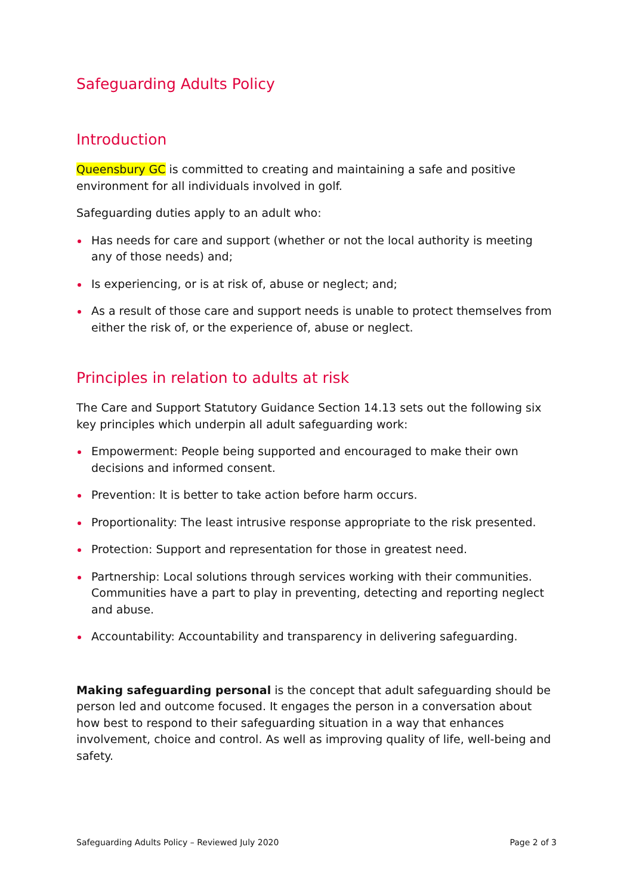Safeguarding Adults Policy
Introduction
Queensbury GC is committed to creating and maintaining a safe and positive environment for all individuals involved in golf.
Safeguarding duties apply to an adult who:
Has needs for care and support (whether or not the local authority is meeting any of those needs) and;
Is experiencing, or is at risk of, abuse or neglect; and;
As a result of those care and support needs is unable to protect themselves from either the risk of, or the experience of, abuse or neglect.
Principles in relation to adults at risk
The Care and Support Statutory Guidance Section 14.13 sets out the following six key principles which underpin all adult safeguarding work:
Empowerment: People being supported and encouraged to make their own decisions and informed consent.
Prevention: It is better to take action before harm occurs.
Proportionality: The least intrusive response appropriate to the risk presented.
Protection: Support and representation for those in greatest need.
Partnership: Local solutions through services working with their communities. Communities have a part to play in preventing, detecting and reporting neglect and abuse.
Accountability: Accountability and transparency in delivering safeguarding.
Making safeguarding personal is the concept that adult safeguarding should be person led and outcome focused. It engages the person in a conversation about how best to respond to their safeguarding situation in a way that enhances involvement, choice and control. As well as improving quality of life, well-being and safety.
Safeguarding Adults Policy – Reviewed July 2020 Page 2 of 3